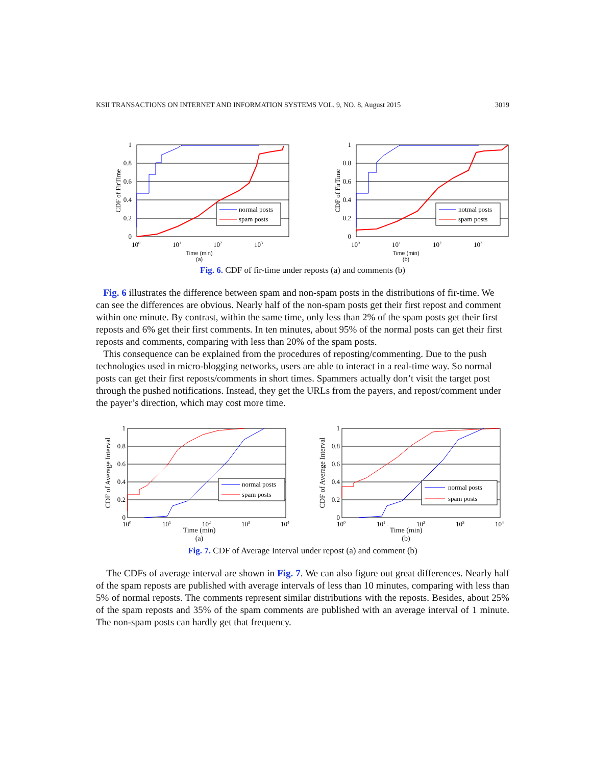KSII TRANSACTIONS ON INTERNET AND INFORMATION SYSTEMS VOL. 9, NO. 8, August 2015 3019
1
0.8
0.6
0.4
0.2
0
CDF of FirTime
100
101
102
103
normal posts
spam posts
1
0.8
0.6
0.4
0.2
0
CDF of FirTime
100
101
102
103
notmal posts
spam posts
Time (min)
(a) Time (min)
(b)
Fig. 6. CDF of fir-time under reposts (a) and comments (b)
Fig. 6 illustrates the difference between spam and non-spam posts in the distributions of fir-time. We can see the differences are obvious. Nearly half of the non-spam posts get their first repost and comment within one minute. By contrast, within the same time, only less than 2% of the spam posts get their first reposts and 6% get their first comments. In ten minutes, about 95% of the normal posts can get their first reposts and comments, comparing with less than 20% of the spam posts.
This consequence can be explained from the procedures of reposting/commenting. Due to the push technologies used in micro-blogging networks, users are able to interact in a real-time way. So normal posts can get their first reposts/comments in short times. Spammers actually don’t visit the target post through the pushed notifications. Instead, they get the URLs from the payers, and repost/comment under the payer’s direction, which may cost more time.
1
0.8
0.6
0.4
0.2
0
CDF of Average Interval
100
101
102
103
104
normal posts
spam posts
1
0.8
0.6
0.4
0.2
0
CDF of Average Interval
100
101
102
103
104
normal posts
spam posts
Time (min)
(a) Time (min)
(b)
Fig. 7. CDF of Average Interval under repost (a) and comment (b)
The CDFs of average interval are shown in Fig. 7. We can also figure out great differences. Nearly half of the spam reposts are published with average intervals of less than 10 minutes, comparing with less than 5% of normal reposts. The comments represent similar distributions with the reposts. Besides, about 25% of the spam reposts and 35% of the spam comments are published with an average interval of 1 minute. The non-spam posts can hardly get that frequency.